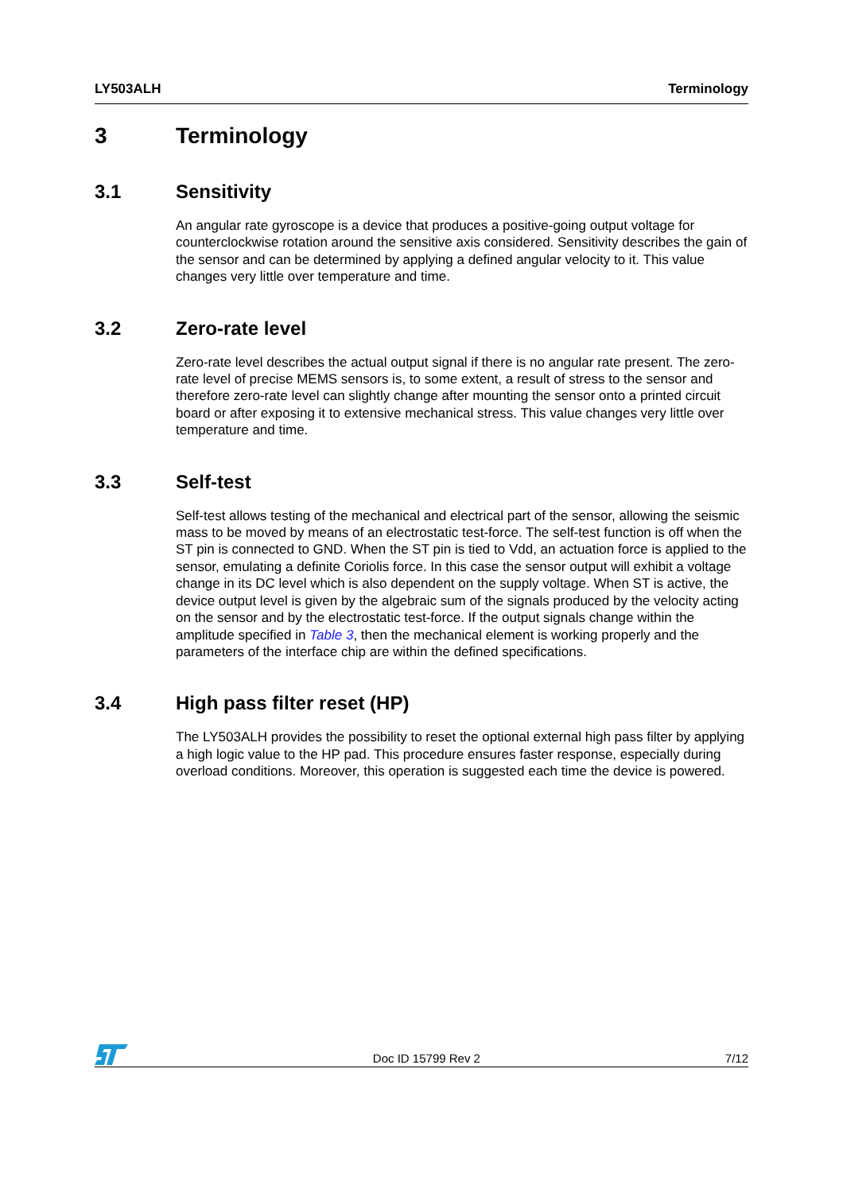LY503ALH Terminology
3 Terminology
3.1 Sensitivity
An angular rate gyroscope is a device that produces a positive-going output voltage for counterclockwise rotation around the sensitive axis considered. Sensitivity describes the gain of the sensor and can be determined by applying a defined angular velocity to it. This value changes very little over temperature and time.
3.2 Zero-rate level
Zero-rate level describes the actual output signal if there is no angular rate present. The zero-rate level of precise MEMS sensors is, to some extent, a result of stress to the sensor and therefore zero-rate level can slightly change after mounting the sensor onto a printed circuit board or after exposing it to extensive mechanical stress. This value changes very little over temperature and time.
3.3 Self-test
Self-test allows testing of the mechanical and electrical part of the sensor, allowing the seismic mass to be moved by means of an electrostatic test-force. The self-test function is off when the ST pin is connected to GND. When the ST pin is tied to Vdd, an actuation force is applied to the sensor, emulating a definite Coriolis force. In this case the sensor output will exhibit a voltage change in its DC level which is also dependent on the supply voltage. When ST is active, the device output level is given by the algebraic sum of the signals produced by the velocity acting on the sensor and by the electrostatic test-force. If the output signals change within the amplitude specified in Table 3, then the mechanical element is working properly and the parameters of the interface chip are within the defined specifications.
3.4 High pass filter reset (HP)
The LY503ALH provides the possibility to reset the optional external high pass filter by applying a high logic value to the HP pad. This procedure ensures faster response, especially during overload conditions. Moreover, this operation is suggested each time the device is powered.
Doc ID 15799 Rev 2 7/12